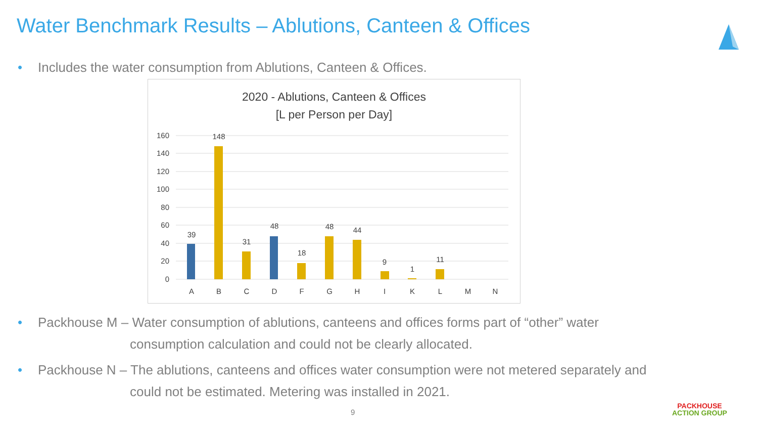Water Benchmark Results – Ablutions, Canteen & Offices
• Includes the water consumption from Ablutions, Canteen & Offices.
2020 - Ablutions, Canteen & Offices
[L per Person per Day]
160
140
120
100
80
60
40
20
0
39
148
31
48
18
48
44
9
1
11
A
B
C
D
F
G
H
I
K
L
M
N
• Packhouse M – Water consumption of ablutions, canteens and offices forms part of “other” water
consumption calculation and could not be clearly allocated.
• Packhouse N – The ablutions, canteens and offices water consumption were not metered separately and
could not be estimated. Metering was installed in 2021.
9
PACKHOUSE
ACTION GROUP